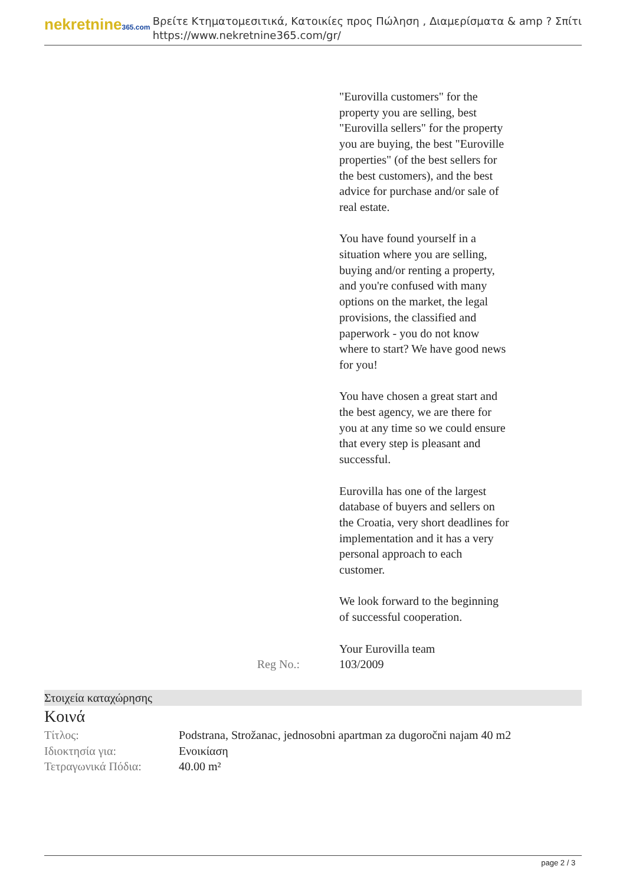nekretnine365.com
Βρείτε Κτηματομεσιτικά, Κατοικίες προς Πώληση , Διαμερίσματα & amp ? Σπίτι
https://www.nekretnine365.com/gr/
"Eurovilla customers" for the property you are selling, best "Eurovilla sellers" for the property you are buying, the best "Euroville properties" (of the best sellers for the best customers), and the best advice for purchase and/or sale of real estate.
You have found yourself in a situation where you are selling, buying and/or renting a property, and you're confused with many options on the market, the legal provisions, the classified and paperwork - you do not know where to start? We have good news for you!
You have chosen a great start and the best agency, we are there for you at any time so we could ensure that every step is pleasant and successful.
Eurovilla has one of the largest database of buyers and sellers on the Croatia, very short deadlines for implementation and it has a very personal approach to each customer.
We look forward to the beginning of successful cooperation.
Your Eurovilla team
Reg No.: 103/2009
Στοιχεία καταχώρησης
Κοινά
| Τίτλος: | Podstrana, Strožanac, jednosobni apartman za dugoročni najam 40 m2 |
| Ιδιοκτησία για: | Ενοικίαση |
| Τετραγωνικά Πόδια: | 40.00 m² |
page 2 / 3